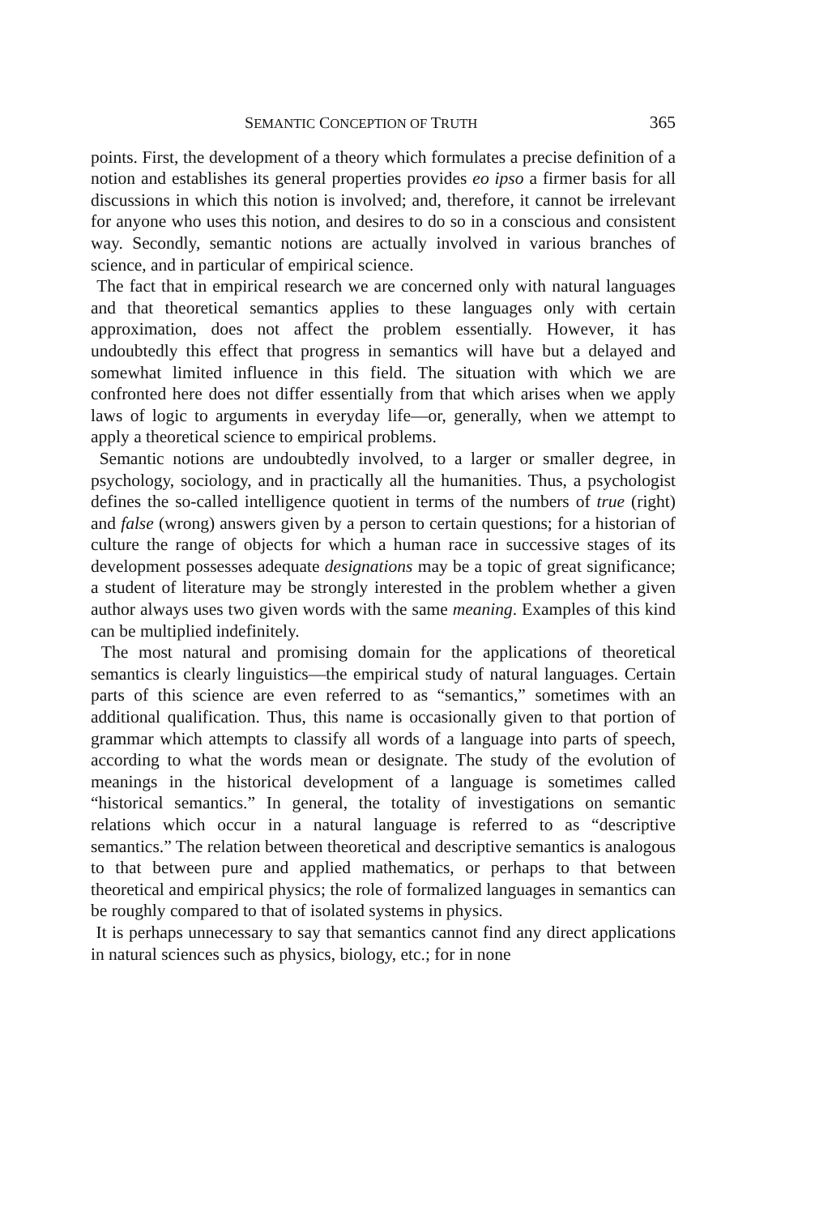SEMANTIC CONCEPTION OF TRUTH 365
points. First, the development of a theory which formulates a precise definition of a notion and establishes its general properties provides eo ipso a firmer basis for all discussions in which this notion is involved; and, therefore, it cannot be irrelevant for anyone who uses this notion, and desires to do so in a conscious and consistent way. Secondly, semantic notions are actually involved in various branches of science, and in particular of empirical science.
The fact that in empirical research we are concerned only with natural languages and that theoretical semantics applies to these languages only with certain approximation, does not affect the problem essentially. However, it has undoubtedly this effect that progress in semantics will have but a delayed and somewhat limited influence in this field. The situation with which we are confronted here does not differ essentially from that which arises when we apply laws of logic to arguments in everyday life—or, generally, when we attempt to apply a theoretical science to empirical problems.
Semantic notions are undoubtedly involved, to a larger or smaller degree, in psychology, sociology, and in practically all the humanities. Thus, a psychologist defines the so-called intelligence quotient in terms of the numbers of true (right) and false (wrong) answers given by a person to certain questions; for a historian of culture the range of objects for which a human race in successive stages of its development possesses adequate designations may be a topic of great significance; a student of literature may be strongly interested in the problem whether a given author always uses two given words with the same meaning. Examples of this kind can be multiplied indefinitely.
The most natural and promising domain for the applications of theoretical semantics is clearly linguistics—the empirical study of natural languages. Certain parts of this science are even referred to as “semantics,” sometimes with an additional qualification. Thus, this name is occasionally given to that portion of grammar which attempts to classify all words of a language into parts of speech, according to what the words mean or designate. The study of the evolution of meanings in the historical development of a language is sometimes called “historical semantics.” In general, the totality of investigations on semantic relations which occur in a natural language is referred to as “descriptive semantics.” The relation between theoretical and descriptive semantics is analogous to that between pure and applied mathematics, or perhaps to that between theoretical and empirical physics; the role of formalized languages in semantics can be roughly compared to that of isolated systems in physics.
It is perhaps unnecessary to say that semantics cannot find any direct applications in natural sciences such as physics, biology, etc.; for in none